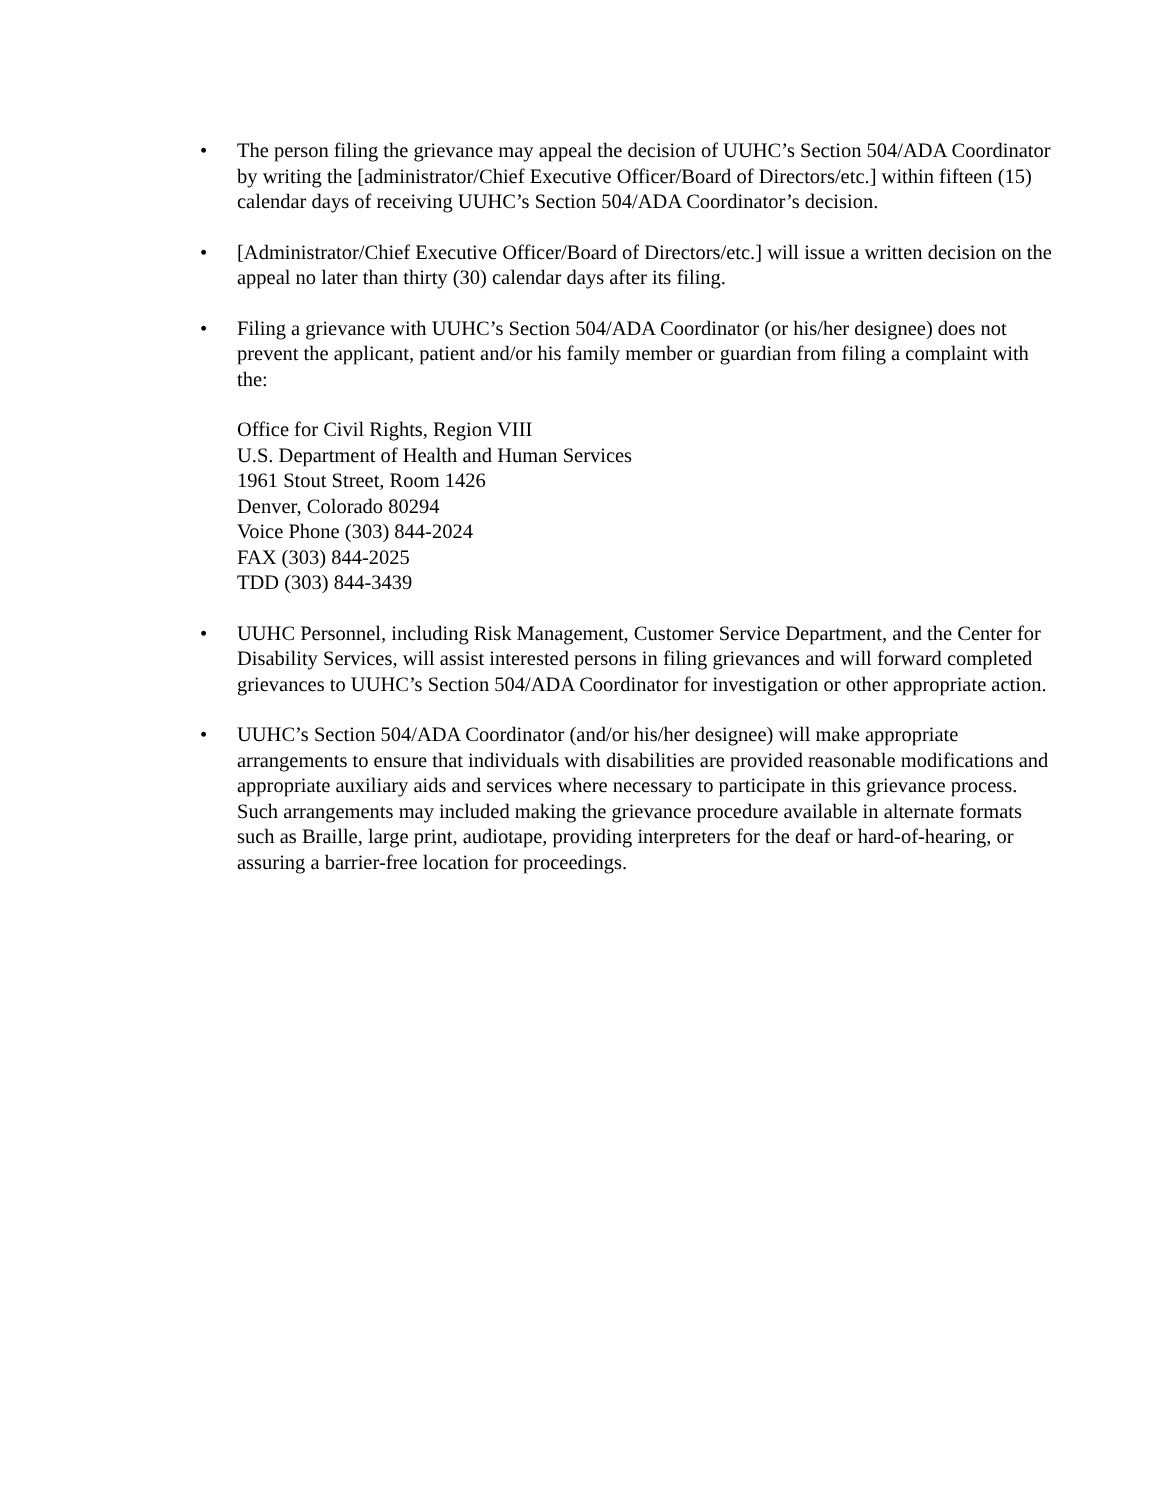• The person filing the grievance may appeal the decision of UUHC’s Section 504/ADA Coordinator by writing the [administrator/Chief Executive Officer/Board of Directors/etc.] within fifteen (15) calendar days of receiving UUHC’s Section 504/ADA Coordinator’s decision.
• [Administrator/Chief Executive Officer/Board of Directors/etc.] will issue a written decision on the appeal no later than thirty (30) calendar days after its filing.
• Filing a grievance with UUHC’s Section 504/ADA Coordinator (or his/her designee) does not prevent the applicant, patient and/or his family member or guardian from filing a complaint with the:
Office for Civil Rights, Region VIII
U.S. Department of Health and Human Services
1961 Stout Street, Room 1426
Denver, Colorado 80294
Voice Phone (303) 844-2024
FAX (303) 844-2025
TDD (303) 844-3439
• UUHC Personnel, including Risk Management, Customer Service Department, and the Center for Disability Services, will assist interested persons in filing grievances and will forward completed grievances to UUHC’s Section 504/ADA Coordinator for investigation or other appropriate action.
• UUHC’s Section 504/ADA Coordinator (and/or his/her designee) will make appropriate arrangements to ensure that individuals with disabilities are provided reasonable modifications and appropriate auxiliary aids and services where necessary to participate in this grievance process. Such arrangements may included making the grievance procedure available in alternate formats such as Braille, large print, audiotape, providing interpreters for the deaf or hard-of-hearing, or assuring a barrier-free location for proceedings.